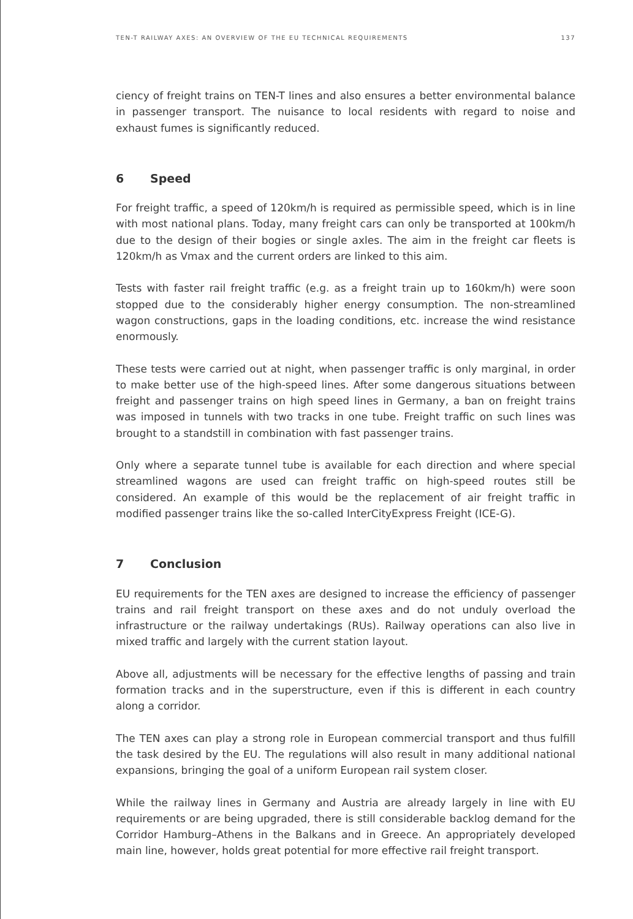TEN-T RAILWAY AXES: AN OVERVIEW OF THE EU TECHNICAL REQUIREMENTS 137
ciency of freight trains on TEN-T lines and also ensures a better environmental balance in passenger transport. The nuisance to local residents with regard to noise and exhaust fumes is significantly reduced.
6 Speed
For freight traffic, a speed of 120km/h is required as permissible speed, which is in line with most national plans. Today, many freight cars can only be transported at 100km/h due to the design of their bogies or single axles. The aim in the freight car fleets is 120km/h as Vmax and the current orders are linked to this aim.
Tests with faster rail freight traffic (e.g. as a freight train up to 160km/h) were soon stopped due to the considerably higher energy consumption. The non-streamlined wagon constructions, gaps in the loading conditions, etc. increase the wind resistance enormously.
These tests were carried out at night, when passenger traffic is only marginal, in order to make better use of the high-speed lines. After some dangerous situations between freight and passenger trains on high speed lines in Germany, a ban on freight trains was imposed in tunnels with two tracks in one tube. Freight traffic on such lines was brought to a standstill in combination with fast passenger trains.
Only where a separate tunnel tube is available for each direction and where special streamlined wagons are used can freight traffic on high-speed routes still be considered. An example of this would be the replacement of air freight traffic in modified passenger trains like the so-called InterCityExpress Freight (ICE-G).
7 Conclusion
EU requirements for the TEN axes are designed to increase the efficiency of passenger trains and rail freight transport on these axes and do not unduly overload the infrastructure or the railway undertakings (RUs). Railway operations can also live in mixed traffic and largely with the current station layout.
Above all, adjustments will be necessary for the effective lengths of passing and train formation tracks and in the superstructure, even if this is different in each country along a corridor.
The TEN axes can play a strong role in European commercial transport and thus fulfill the task desired by the EU. The regulations will also result in many additional national expansions, bringing the goal of a uniform European rail system closer.
While the railway lines in Germany and Austria are already largely in line with EU requirements or are being upgraded, there is still considerable backlog demand for the Corridor Hamburg–Athens in the Balkans and in Greece. An appropriately developed main line, however, holds great potential for more effective rail freight transport.